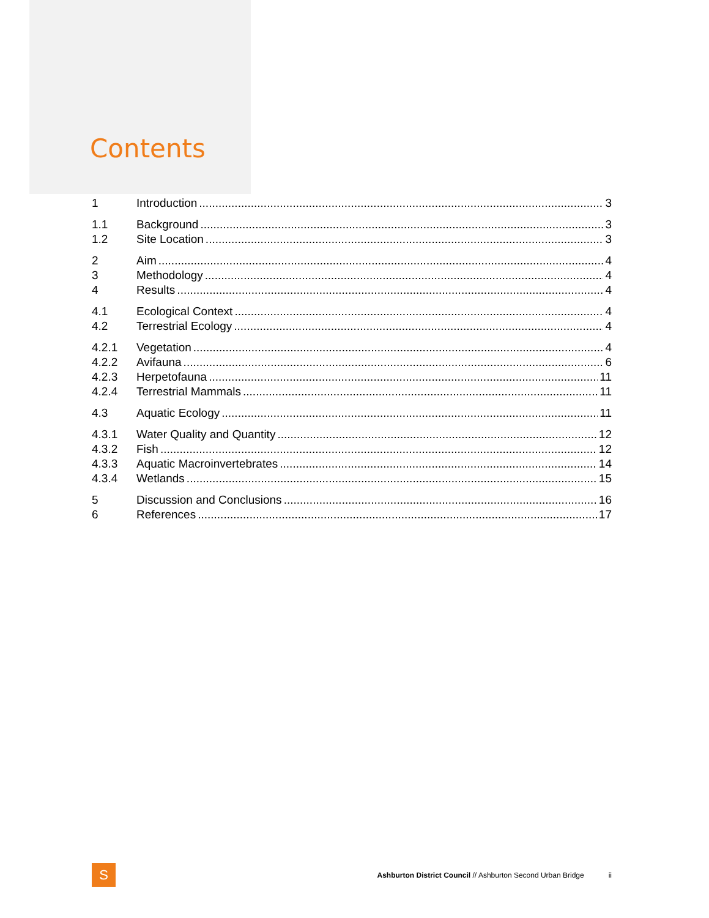Contents
1 Introduction 3
1.1 Background 3
1.2 Site Location 3
2 Aim 4
3 Methodology 4
4 Results 4
4.1 Ecological Context 4
4.2 Terrestrial Ecology 4
4.2.1 Vegetation 4
4.2.2 Avifauna 6
4.2.3 Herpetofauna 11
4.2.4 Terrestrial Mammals 11
4.3 Aquatic Ecology 11
4.3.1 Water Quality and Quantity 12
4.3.2 Fish 12
4.3.3 Aquatic Macroinvertebrates 14
4.3.4 Wetlands 15
5 Discussion and Conclusions 16
6 References 17
S
Ashburton District Council // Ashburton Second Urban Bridge ii